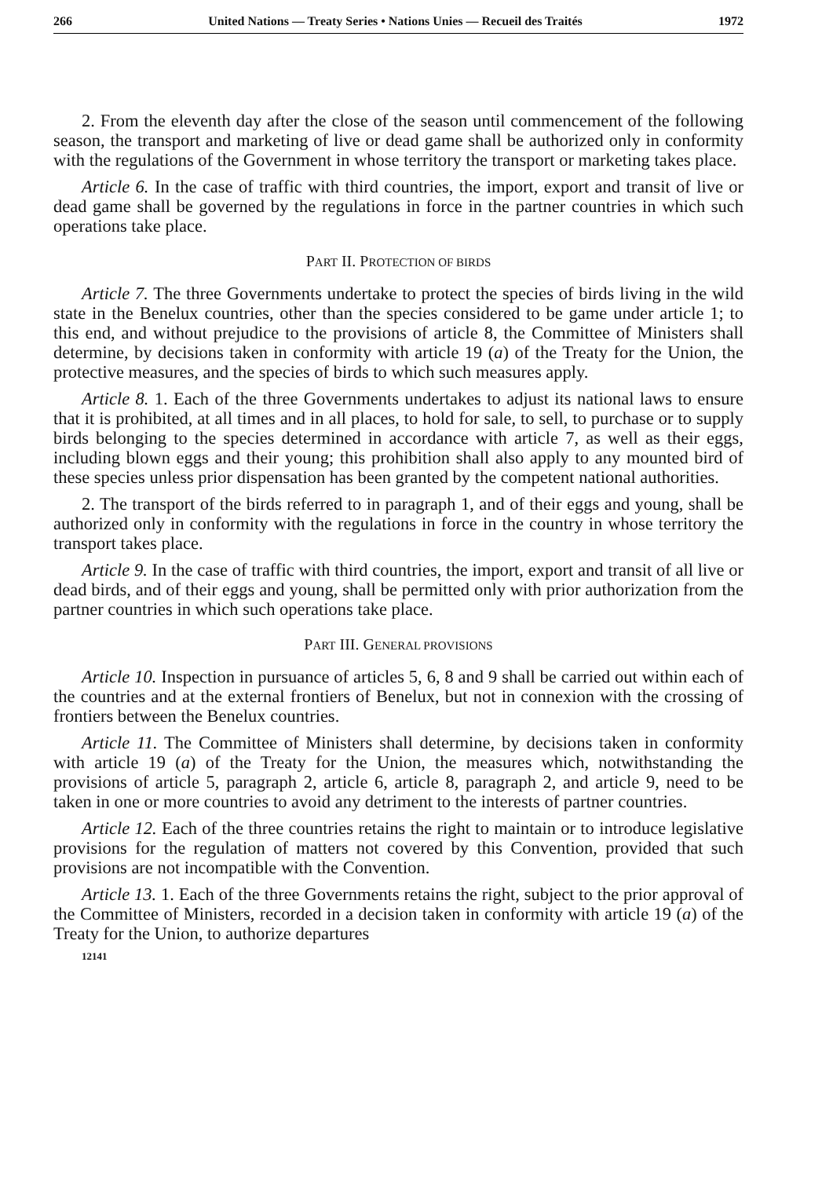266 United Nations — Treaty Series • Nations Unies — Recueil des Traités 1972
2. From the eleventh day after the close of the season until commencement of the following season, the transport and marketing of live or dead game shall be authorized only in conformity with the regulations of the Government in whose territory the transport or marketing takes place.
Article 6. In the case of traffic with third countries, the import, export and transit of live or dead game shall be governed by the regulations in force in the partner countries in which such operations take place.
PART II. PROTECTION OF BIRDS
Article 7. The three Governments undertake to protect the species of birds living in the wild state in the Benelux countries, other than the species considered to be game under article 1; to this end, and without prejudice to the provisions of article 8, the Committee of Ministers shall determine, by decisions taken in conformity with article 19 (a) of the Treaty for the Union, the protective measures, and the species of birds to which such measures apply.
Article 8. 1. Each of the three Governments undertakes to adjust its national laws to ensure that it is prohibited, at all times and in all places, to hold for sale, to sell, to purchase or to supply birds belonging to the species determined in accordance with article 7, as well as their eggs, including blown eggs and their young; this prohibition shall also apply to any mounted bird of these species unless prior dispensation has been granted by the competent national authorities.
2. The transport of the birds referred to in paragraph 1, and of their eggs and young, shall be authorized only in conformity with the regulations in force in the country in whose territory the transport takes place.
Article 9. In the case of traffic with third countries, the import, export and transit of all live or dead birds, and of their eggs and young, shall be permitted only with prior authorization from the partner countries in which such operations take place.
PART III. GENERAL PROVISIONS
Article 10. Inspection in pursuance of articles 5, 6, 8 and 9 shall be carried out within each of the countries and at the external frontiers of Benelux, but not in connexion with the crossing of frontiers between the Benelux countries.
Article 11. The Committee of Ministers shall determine, by decisions taken in conformity with article 19 (a) of the Treaty for the Union, the measures which, notwithstanding the provisions of article 5, paragraph 2, article 6, article 8, paragraph 2, and article 9, need to be taken in one or more countries to avoid any detriment to the interests of partner countries.
Article 12. Each of the three countries retains the right to maintain or to introduce legislative provisions for the regulation of matters not covered by this Convention, provided that such provisions are not incompatible with the Convention.
Article 13. 1. Each of the three Governments retains the right, subject to the prior approval of the Committee of Ministers, recorded in a decision taken in conformity with article 19 (a) of the Treaty for the Union, to authorize departures
12141